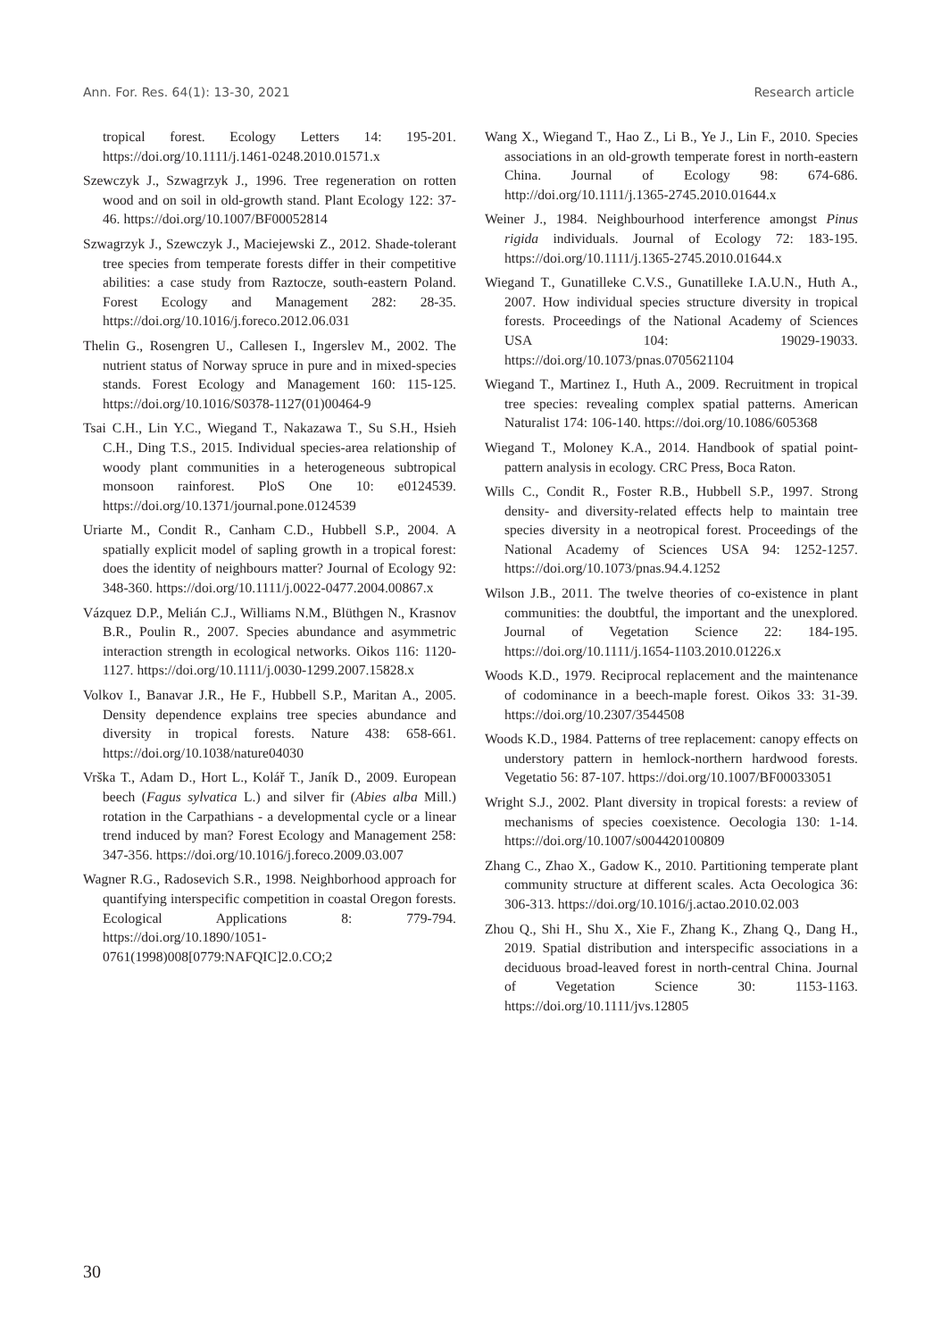Ann. For. Res. 64(1): 13-30, 2021 Research article
tropical forest. Ecology Letters 14: 195-201. https://doi.org/10.1111/j.1461-0248.2010.01571.x
Szewczyk J., Szwagrzyk J., 1996. Tree regeneration on rotten wood and on soil in old-growth stand. Plant Ecology 122: 37-46. https://doi.org/10.1007/BF00052814
Szwagrzyk J., Szewczyk J., Maciejewski Z., 2012. Shade-tolerant tree species from temperate forests differ in their competitive abilities: a case study from Raztocze, south-eastern Poland. Forest Ecology and Management 282: 28-35. https://doi.org/10.1016/j.foreco.2012.06.031
Thelin G., Rosengren U., Callesen I., Ingerslev M., 2002. The nutrient status of Norway spruce in pure and in mixed-species stands. Forest Ecology and Management 160: 115-125. https://doi.org/10.1016/S0378-1127(01)00464-9
Tsai C.H., Lin Y.C., Wiegand T., Nakazawa T., Su S.H., Hsieh C.H., Ding T.S., 2015. Individual species-area relationship of woody plant communities in a heterogeneous subtropical monsoon rainforest. PloS One 10: e0124539. https://doi.org/10.1371/journal.pone.0124539
Uriarte M., Condit R., Canham C.D., Hubbell S.P., 2004. A spatially explicit model of sapling growth in a tropical forest: does the identity of neighbours matter? Journal of Ecology 92: 348-360. https://doi.org/10.1111/j.0022-0477.2004.00867.x
Vázquez D.P., Melián C.J., Williams N.M., Blüthgen N., Krasnov B.R., Poulin R., 2007. Species abundance and asymmetric interaction strength in ecological networks. Oikos 116: 1120-1127. https://doi.org/10.1111/j.0030-1299.2007.15828.x
Volkov I., Banavar J.R., He F., Hubbell S.P., Maritan A., 2005. Density dependence explains tree species abundance and diversity in tropical forests. Nature 438: 658-661. https://doi.org/10.1038/nature04030
Vrška T., Adam D., Hort L., Kolář T., Janík D., 2009. European beech (Fagus sylvatica L.) and silver fir (Abies alba Mill.) rotation in the Carpathians - a developmental cycle or a linear trend induced by man? Forest Ecology and Management 258: 347-356. https://doi.org/10.1016/j.foreco.2009.03.007
Wagner R.G., Radosevich S.R., 1998. Neighborhood approach for quantifying interspecific competition in coastal Oregon forests. Ecological Applications 8: 779-794. https://doi.org/10.1890/1051-0761(1998)008[0779:NAFQIC]2.0.CO;2
Wang X., Wiegand T., Hao Z., Li B., Ye J., Lin F., 2010. Species associations in an old-growth temperate forest in north-eastern China. Journal of Ecology 98: 674-686. http://doi.org/10.1111/j.1365-2745.2010.01644.x
Weiner J., 1984. Neighbourhood interference amongst Pinus rigida individuals. Journal of Ecology 72: 183-195. https://doi.org/10.1111/j.1365-2745.2010.01644.x
Wiegand T., Gunatilleke C.V.S., Gunatilleke I.A.U.N., Huth A., 2007. How individual species structure diversity in tropical forests. Proceedings of the National Academy of Sciences USA 104: 19029-19033. https://doi.org/10.1073/pnas.0705621104
Wiegand T., Martinez I., Huth A., 2009. Recruitment in tropical tree species: revealing complex spatial patterns. American Naturalist 174: 106-140. https://doi.org/10.1086/605368
Wiegand T., Moloney K.A., 2014. Handbook of spatial point-pattern analysis in ecology. CRC Press, Boca Raton.
Wills C., Condit R., Foster R.B., Hubbell S.P., 1997. Strong density- and diversity-related effects help to maintain tree species diversity in a neotropical forest. Proceedings of the National Academy of Sciences USA 94: 1252-1257. https://doi.org/10.1073/pnas.94.4.1252
Wilson J.B., 2011. The twelve theories of co-existence in plant communities: the doubtful, the important and the unexplored. Journal of Vegetation Science 22: 184-195. https://doi.org/10.1111/j.1654-1103.2010.01226.x
Woods K.D., 1979. Reciprocal replacement and the maintenance of codominance in a beech-maple forest. Oikos 33: 31-39. https://doi.org/10.2307/3544508
Woods K.D., 1984. Patterns of tree replacement: canopy effects on understory pattern in hemlock-northern hardwood forests. Vegetatio 56: 87-107. https://doi.org/10.1007/BF00033051
Wright S.J., 2002. Plant diversity in tropical forests: a review of mechanisms of species coexistence. Oecologia 130: 1-14. https://doi.org/10.1007/s004420100809
Zhang C., Zhao X., Gadow K., 2010. Partitioning temperate plant community structure at different scales. Acta Oecologica 36: 306-313. https://doi.org/10.1016/j.actao.2010.02.003
Zhou Q., Shi H., Shu X., Xie F., Zhang K., Zhang Q., Dang H., 2019. Spatial distribution and interspecific associations in a deciduous broad-leaved forest in north-central China. Journal of Vegetation Science 30: 1153-1163. https://doi.org/10.1111/jvs.12805
30